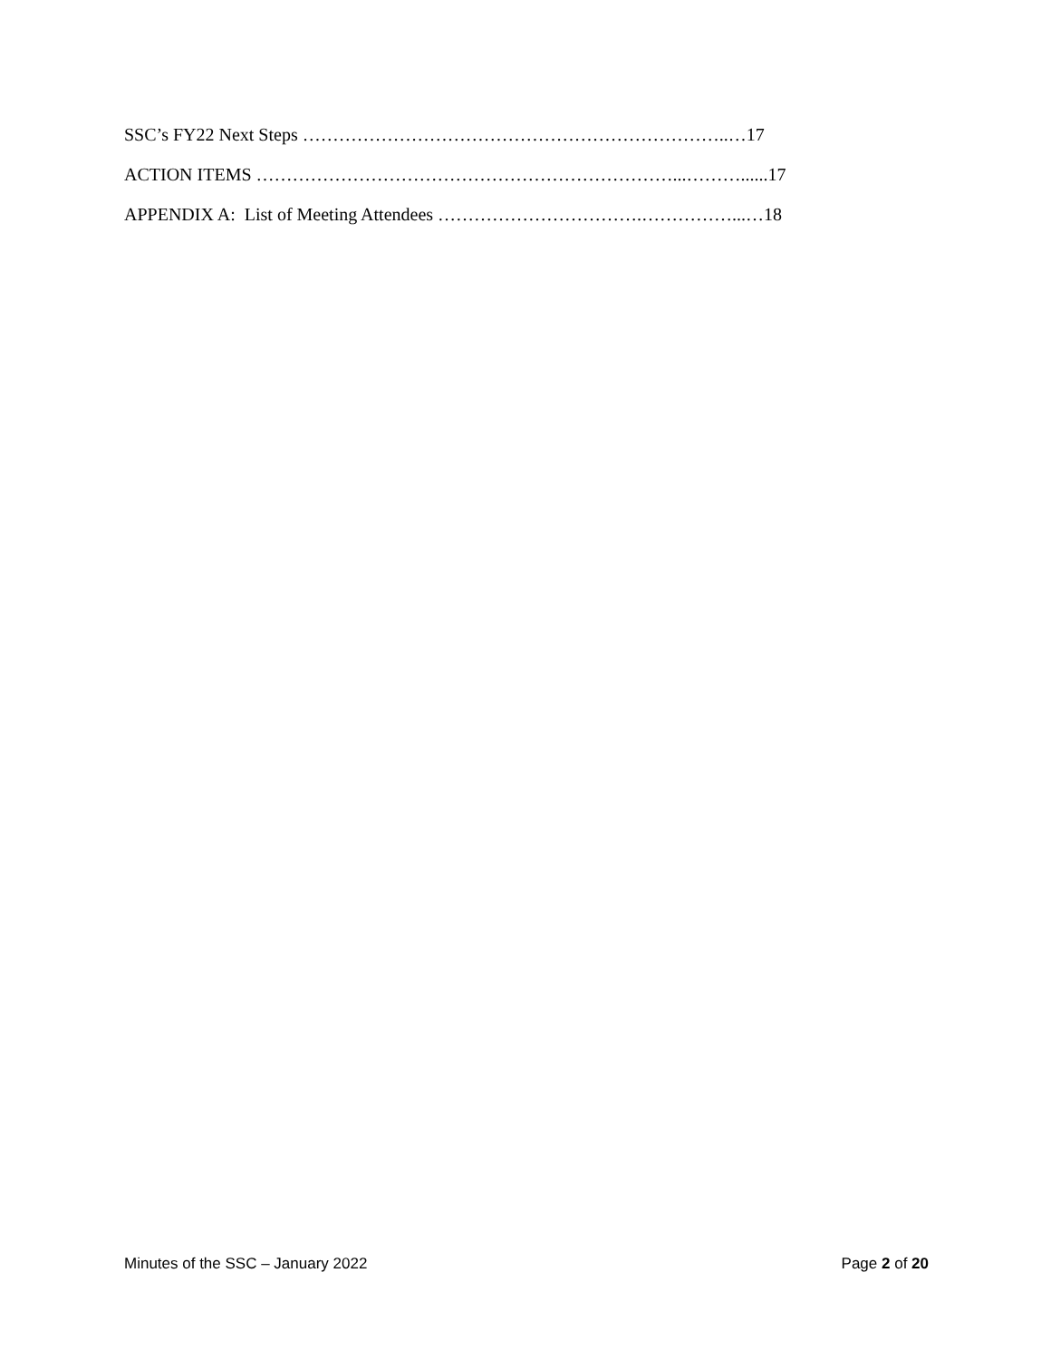SSC’s FY22 Next Steps ……………………………………………………………..…17
ACTION ITEMS ……………………………………………………………...………......17
APPENDIX A: List of Meeting Attendees …………………………….……………...…18
Minutes of the SSC – January 2022 Page 2 of 20